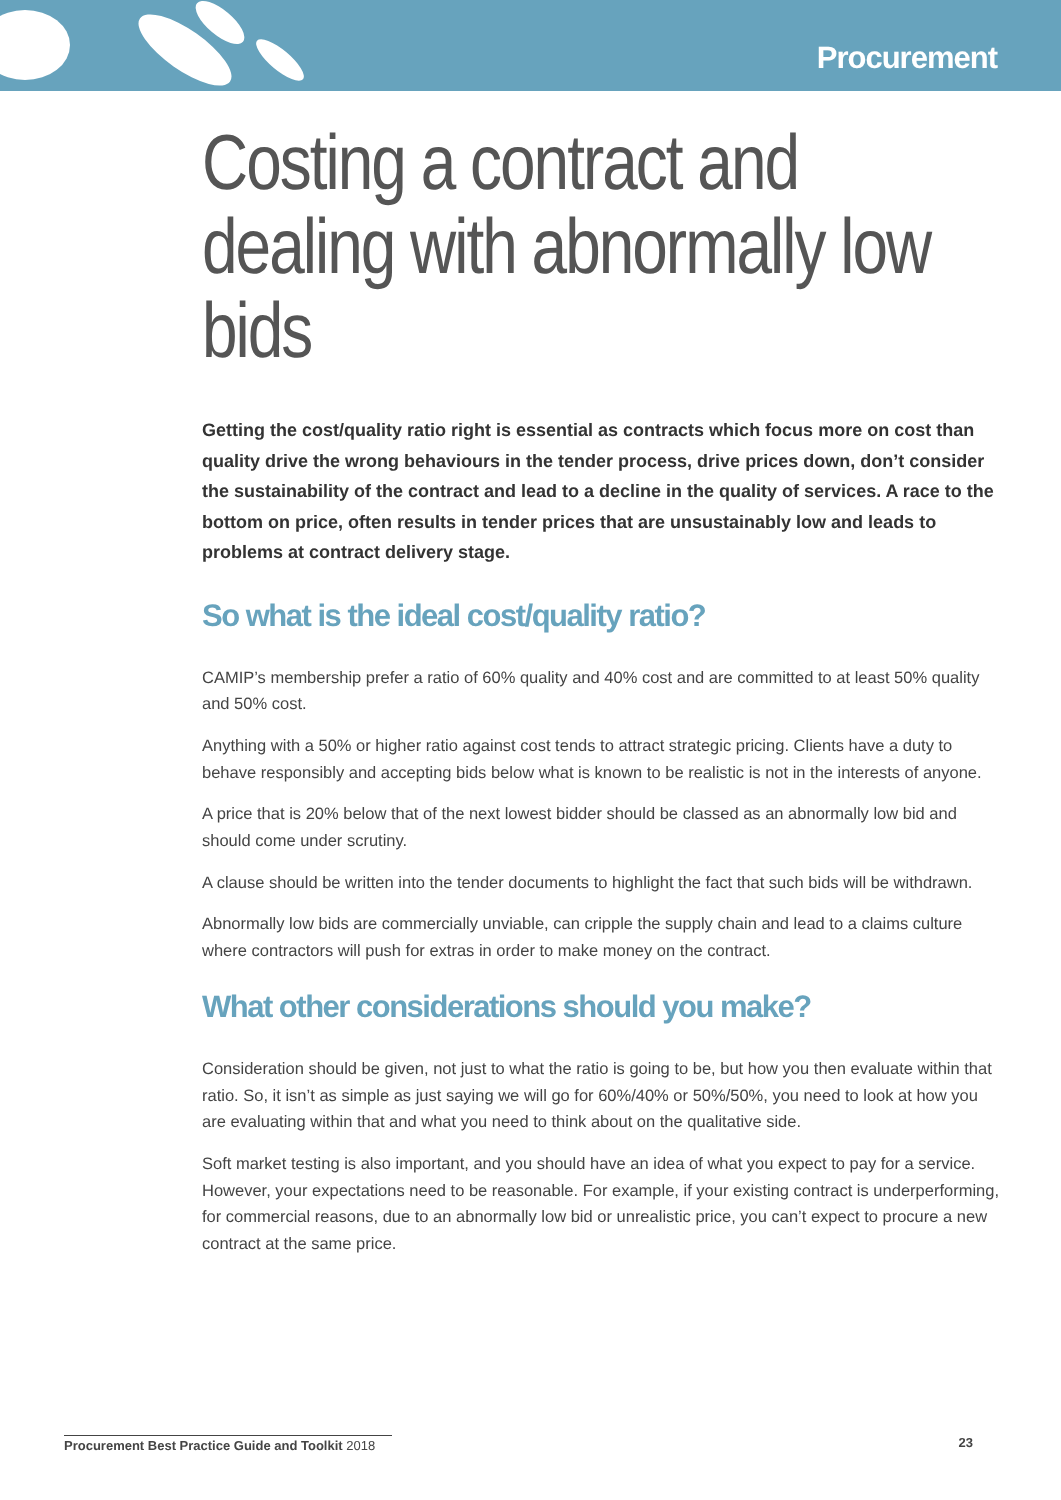Procurement
Costing a contract and dealing with abnormally low bids
Getting the cost/quality ratio right is essential as contracts which focus more on cost than quality drive the wrong behaviours in the tender process, drive prices down, don’t consider the sustainability of the contract and lead to a decline in the quality of services. A race to the bottom on price, often results in tender prices that are unsustainably low and leads to problems at contract delivery stage.
So what is the ideal cost/quality ratio?
CAMIP’s membership prefer a ratio of 60% quality and 40% cost and are committed to at least 50% quality and 50% cost.
Anything with a 50% or higher ratio against cost tends to attract strategic pricing. Clients have a duty to behave responsibly and accepting bids below what is known to be realistic is not in the interests of anyone.
A price that is 20% below that of the next lowest bidder should be classed as an abnormally low bid and should come under scrutiny.
A clause should be written into the tender documents to highlight the fact that such bids will be withdrawn.
Abnormally low bids are commercially unviable, can cripple the supply chain and lead to a claims culture where contractors will push for extras in order to make money on the contract.
What other considerations should you make?
Consideration should be given, not just to what the ratio is going to be, but how you then evaluate within that ratio. So, it isn’t as simple as just saying we will go for 60%/40% or 50%/50%, you need to look at how you are evaluating within that and what you need to think about on the qualitative side.
Soft market testing is also important, and you should have an idea of what you expect to pay for a service. However, your expectations need to be reasonable. For example, if your existing contract is underperforming, for commercial reasons, due to an abnormally low bid or unrealistic price, you can’t expect to procure a new contract at the same price.
Procurement Best Practice Guide and Toolkit 2018 23